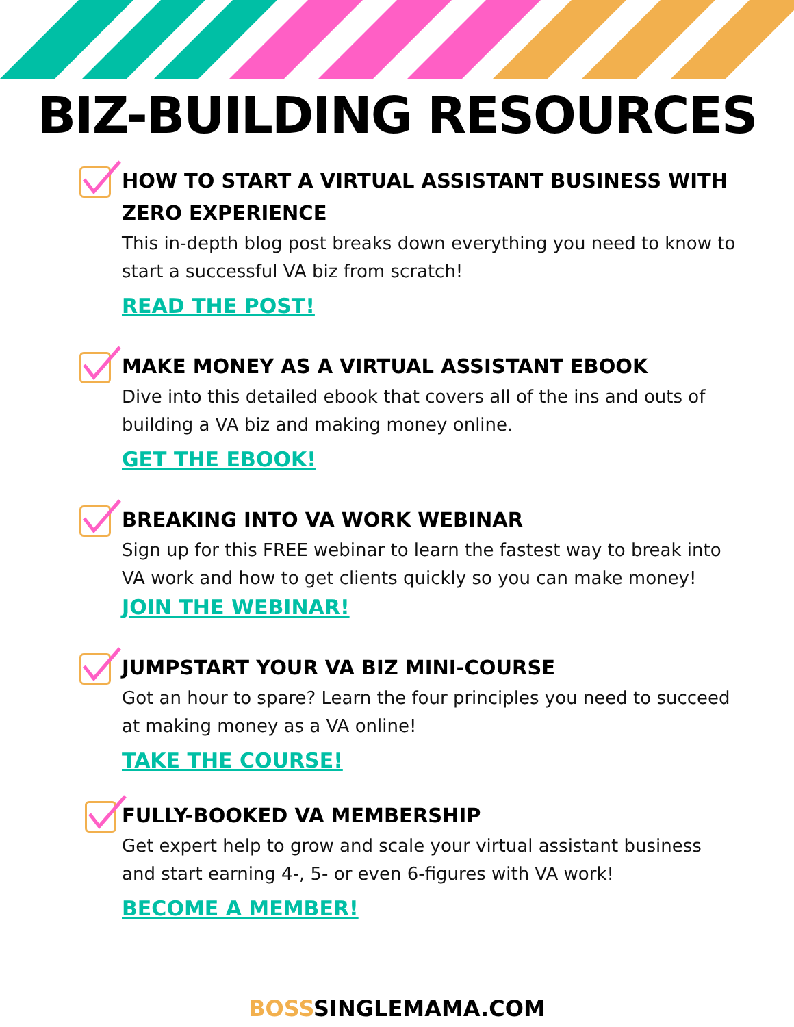BIZ-BUILDING RESOURCES
HOW TO START A VIRTUAL ASSISTANT BUSINESS WITH ZERO EXPERIENCE
This in-depth blog post breaks down everything you need to know to start a successful VA biz from scratch!
READ THE POST!
MAKE MONEY AS A VIRTUAL ASSISTANT EBOOK
Dive into this detailed ebook that covers all of the ins and outs of building a VA biz and making money online.
GET THE EBOOK!
BREAKING INTO VA WORK WEBINAR
Sign up for this FREE webinar to learn the fastest way to break into VA work and how to get clients quickly so you can make money!
JOIN THE WEBINAR!
JUMPSTART YOUR VA BIZ MINI-COURSE
Got an hour to spare? Learn the four principles you need to succeed at making money as a VA online!
TAKE THE COURSE!
FULLY-BOOKED VA MEMBERSHIP
Get expert help to grow and scale your virtual assistant business and start earning 4-, 5- or even 6-figures with VA work!
BECOME A MEMBER!
BOSSSINGLEMAMA.COM